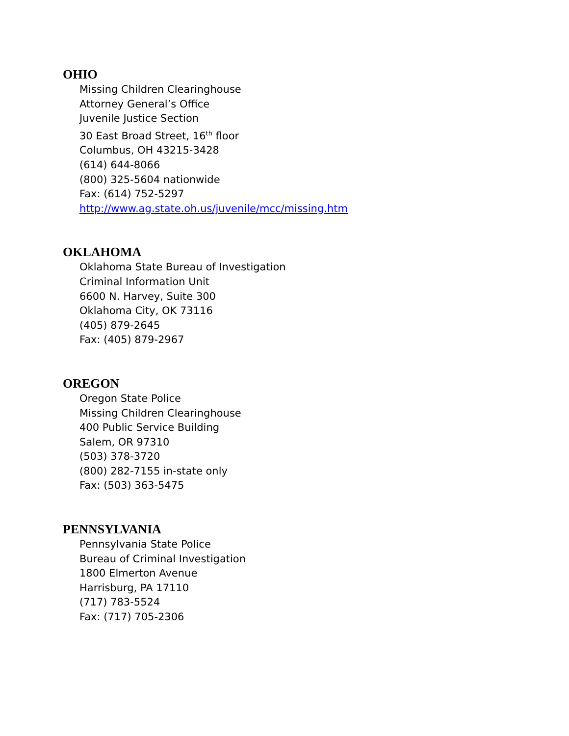OHIO
Missing Children Clearinghouse
Attorney General’s Office
Juvenile Justice Section
30 East Broad Street, 16<sup>th</sup> floor
Columbus, OH 43215-3428
(614) 644-8066
(800) 325-5604 nationwide
Fax: (614) 752-5297
http://www.ag.state.oh.us/juvenile/mcc/missing.htm
OKLAHOMA
Oklahoma State Bureau of Investigation
Criminal Information Unit
6600 N. Harvey, Suite 300
Oklahoma City, OK 73116
(405) 879-2645
Fax: (405) 879-2967
OREGON
Oregon State Police
Missing Children Clearinghouse
400 Public Service Building
Salem, OR 97310
(503) 378-3720
(800) 282-7155 in-state only
Fax: (503) 363-5475
PENNSYLVANIA
Pennsylvania State Police
Bureau of Criminal Investigation
1800 Elmerton Avenue
Harrisburg, PA 17110
(717) 783-5524
Fax: (717) 705-2306